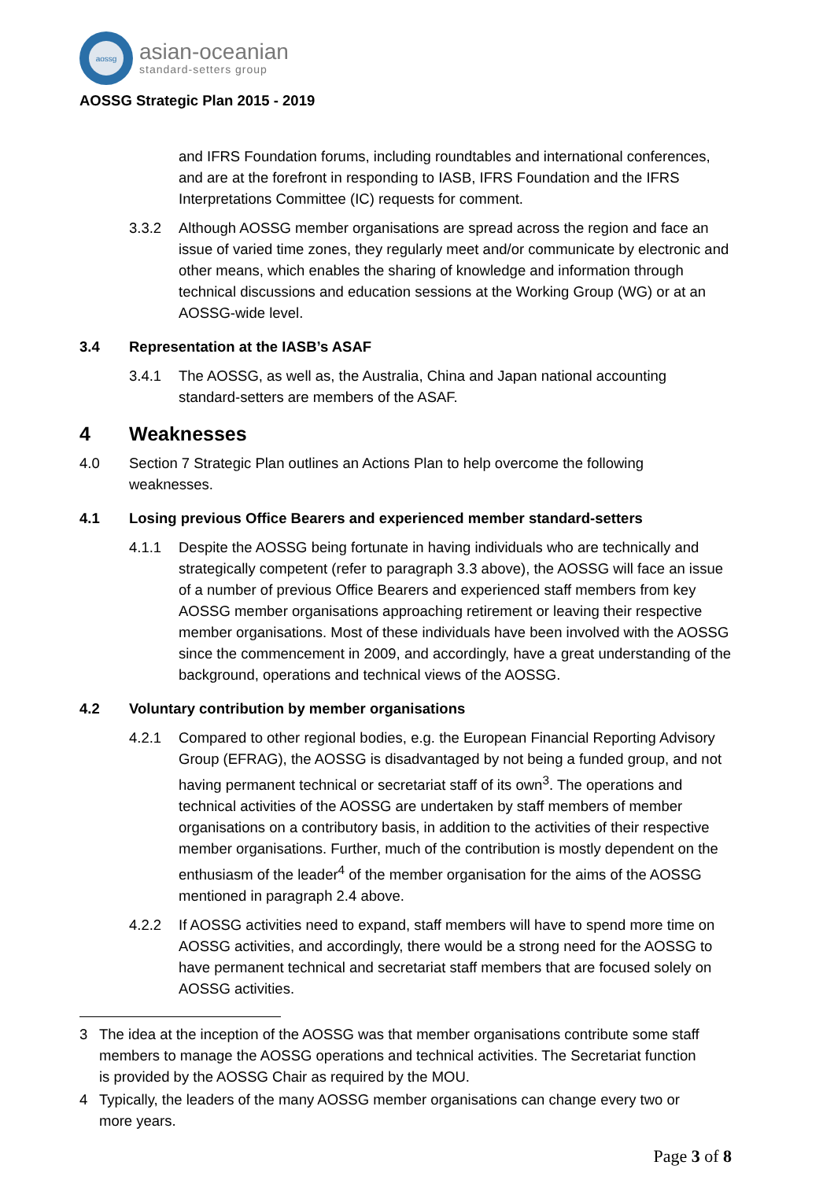aossg
asian-oceanian
standard-setters group
AOSSG Strategic Plan 2015 - 2019
and IFRS Foundation forums, including roundtables and international conferences, and are at the forefront in responding to IASB, IFRS Foundation and the IFRS Interpretations Committee (IC) requests for comment.
3.3.2 Although AOSSG member organisations are spread across the region and face an issue of varied time zones, they regularly meet and/or communicate by electronic and other means, which enables the sharing of knowledge and information through technical discussions and education sessions at the Working Group (WG) or at an AOSSG-wide level.
3.4 Representation at the IASB’s ASAF
3.4.1 The AOSSG, as well as, the Australia, China and Japan national accounting standard-setters are members of the ASAF.
4 Weaknesses
4.0 Section 7 Strategic Plan outlines an Actions Plan to help overcome the following weaknesses.
4.1 Losing previous Office Bearers and experienced member standard-setters
4.1.1 Despite the AOSSG being fortunate in having individuals who are technically and strategically competent (refer to paragraph 3.3 above), the AOSSG will face an issue of a number of previous Office Bearers and experienced staff members from key AOSSG member organisations approaching retirement or leaving their respective member organisations. Most of these individuals have been involved with the AOSSG since the commencement in 2009, and accordingly, have a great understanding of the background, operations and technical views of the AOSSG.
4.2 Voluntary contribution by member organisations
4.2.1 Compared to other regional bodies, e.g. the European Financial Reporting Advisory Group (EFRAG), the AOSSG is disadvantaged by not being a funded group, and not having permanent technical or secretariat staff of its own<sup>3</sup>. The operations and technical activities of the AOSSG are undertaken by staff members of member organisations on a contributory basis, in addition to the activities of their respective member organisations. Further, much of the contribution is mostly dependent on the enthusiasm of the leader<sup>4</sup> of the member organisation for the aims of the AOSSG mentioned in paragraph 2.4 above.
4.2.2 If AOSSG activities need to expand, staff members will have to spend more time on AOSSG activities, and accordingly, there would be a strong need for the AOSSG to have permanent technical and secretariat staff members that are focused solely on AOSSG activities.
3 The idea at the inception of the AOSSG was that member organisations contribute some staff members to manage the AOSSG operations and technical activities. The Secretariat function is provided by the AOSSG Chair as required by the MOU.
4 Typically, the leaders of the many AOSSG member organisations can change every two or more years.
Page 3 of 8